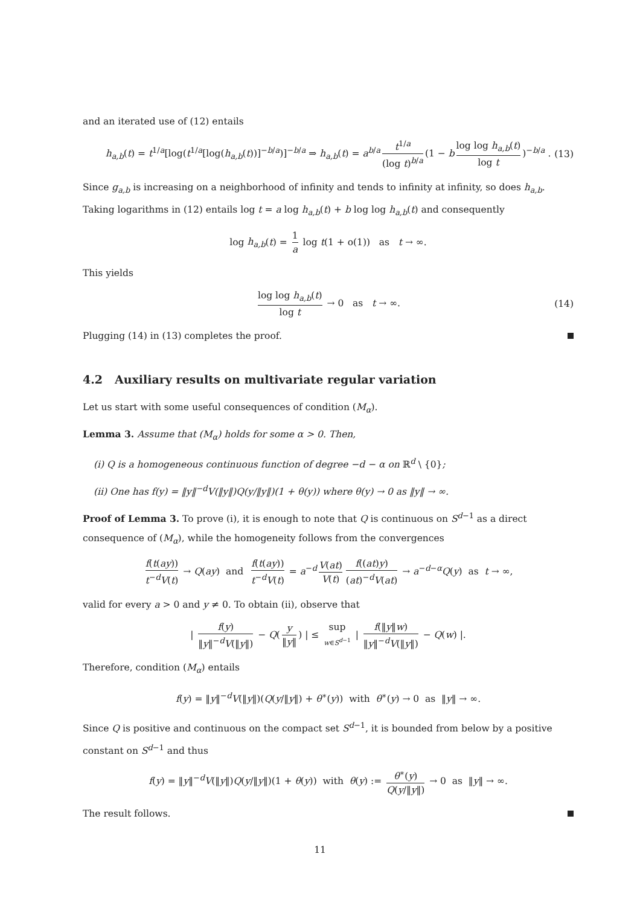and an iterated use of (12) entails
h<sub>a,b</sub>(t) = t<sup>1/a</sup>[log(t<sup>1/a</sup>[log(h<sub>a,b</sub>(t))]<sup>−b/a</sup>)]<sup>−b/a</sup> ⇒ h<sub>a,b</sub>(t) = a<sup>b/a</sup> t<sup>1/a</sup> (log t)<sup>b/a</sup> (1 − b log log h<sub>a,b</sub>(t) log t)<sup>−b/a</sup> . (13)
Since g<sub>a,b</sub> is increasing on a neighborhood of infinity and tends to infinity at infinity, so does h<sub>a,b</sub>. Taking logarithms in (12) entails log t = a log h<sub>a,b</sub>(t) + b log log h<sub>a,b</sub>(t) and consequently
log h<sub>a,b</sub>(t) = 1 a log t(1 + o(1)) as t → ∞.
This yields
log log h<sub>a,b</sub>(t) log t → 0 as t → ∞. (14)
Plugging (14) in (13) completes the proof.
4.2 Auxiliary results on multivariate regular variation
Let us start with some useful consequences of condition (M<sub>α</sub>).
Lemma 3. Assume that (M<sub>α</sub>) holds for some α > 0. Then,
(i) Q is a homogeneous continuous function of degree −d − α on ℝ<sup>d</sup> \ {0};
(ii) One has f(y) = ‖y‖<sup>−d</sup>V(‖y‖)Q(y/‖y‖)(1 + θ(y)) where θ(y) → 0 as ‖y‖ → ∞.
Proof of Lemma 3. To prove (i), it is enough to note that Q is continuous on S<sup>d−1</sup> as a direct consequence of (M<sub>α</sub>), while the homogeneity follows from the convergences
f(t(ay)) t<sup>−d</sup>V(t) → Q(ay) and f(t(ay)) t<sup>−d</sup>V(t) = a<sup>−d</sup> V(at) V(t) f((at)y) (at)<sup>−d</sup>V(at) → a<sup>−d−α</sup>Q(y) as t → ∞,
valid for every a > 0 and y ≠ 0. To obtain (ii), observe that
| f(y) ‖y‖<sup>−d</sup>V(‖y‖) − Q(y ‖y‖) | ≤ sup w∈S<sup>d−1</sup> | f(‖y‖w) ‖y‖<sup>−d</sup>V(‖y‖) − Q(w) |.
Therefore, condition (M<sub>α</sub>) entails
f(y) = ‖y‖<sup>−d</sup>V(‖y‖)(Q(y/‖y‖) + θ<sup>∗</sup>(y)) with θ<sup>∗</sup>(y) → 0 as ‖y‖ → ∞.
Since Q is positive and continuous on the compact set S<sup>d−1</sup>, it is bounded from below by a positive constant on S<sup>d−1</sup> and thus
f(y) = ‖y‖<sup>−d</sup>V(‖y‖)Q(y/‖y‖)(1 + θ(y)) with θ(y) := θ<sup>∗</sup>(y) Q(y/‖y‖) → 0 as ‖y‖ → ∞.
The result follows.
11